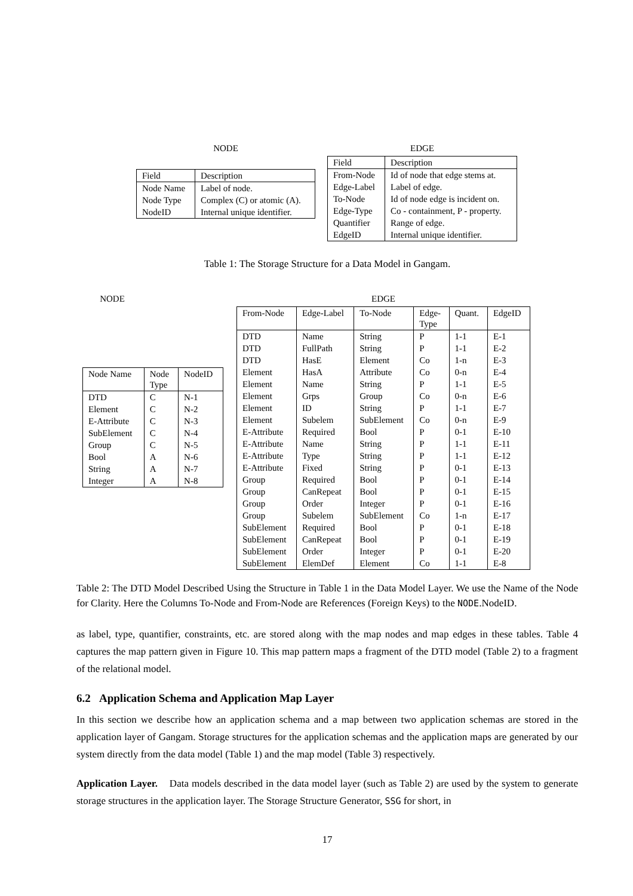NODE
| Field | Description |
| --- | --- |
| Node Name | Label of node. |
| Node Type | Complex (C) or atomic (A). |
| NodeID | Internal unique identifier. |
EDGE
| Field | Description |
| --- | --- |
| From-Node | Id of node that edge stems at. |
| Edge-Label | Label of edge. |
| To-Node | Id of node edge is incident on. |
| Edge-Type | Co - containment, P - property. |
| Quantifier | Range of edge. |
| EdgeID | Internal unique identifier. |
Table 1: The Storage Structure for a Data Model in Gangam.
NODE
| Node Name | Node Type | NodeID |
| --- | --- | --- |
| DTD | C | N-1 |
| Element | C | N-2 |
| E-Attribute | C | N-3 |
| SubElement | C | N-4 |
| Group | C | N-5 |
| Bool | A | N-6 |
| String | A | N-7 |
| Integer | A | N-8 |
EDGE
| From-Node | Edge-Label | To-Node | Edge- Type | Quant. | EdgeID |
| --- | --- | --- | --- | --- | --- |
| DTD | Name | String | P | 1-1 | E-1 |
| DTD | FullPath | String | P | 1-1 | E-2 |
| DTD | HasE | Element | Co | 1-n | E-3 |
| Element | HasA | Attribute | Co | 0-n | E-4 |
| Element | Name | String | P | 1-1 | E-5 |
| Element | Grps | Group | Co | 0-n | E-6 |
| Element | ID | String | P | 1-1 | E-7 |
| Element | Subelem | SubElement | Co | 0-n | E-9 |
| E-Attribute | Required | Bool | P | 0-1 | E-10 |
| E-Attribute | Name | String | P | 1-1 | E-11 |
| E-Attribute | Type | String | P | 1-1 | E-12 |
| E-Attribute | Fixed | String | P | 0-1 | E-13 |
| Group | Required | Bool | P | 0-1 | E-14 |
| Group | CanRepeat | Bool | P | 0-1 | E-15 |
| Group | Order | Integer | P | 0-1 | E-16 |
| Group | Subelem | SubElement | Co | 1-n | E-17 |
| SubElement | Required | Bool | P | 0-1 | E-18 |
| SubElement | CanRepeat | Bool | P | 0-1 | E-19 |
| SubElement | Order | Integer | P | 0-1 | E-20 |
| SubElement | ElemDef | Element | Co | 1-1 | E-8 |
Table 2: The DTD Model Described Using the Structure in Table 1 in the Data Model Layer. We use the Name of the Node for Clarity. Here the Columns To-Node and From-Node are References (Foreign Keys) to the NODE.NodeID.
as label, type, quantifier, constraints, etc. are stored along with the map nodes and map edges in these tables. Table 4 captures the map pattern given in Figure 10. This map pattern maps a fragment of the DTD model (Table 2) to a fragment of the relational model.
6.2 Application Schema and Application Map Layer
In this section we describe how an application schema and a map between two application schemas are stored in the application layer of Gangam. Storage structures for the application schemas and the application maps are generated by our system directly from the data model (Table 1) and the map model (Table 3) respectively.
Application Layer. Data models described in the data model layer (such as Table 2) are used by the system to generate storage structures in the application layer. The Storage Structure Generator, SSG for short, in
17